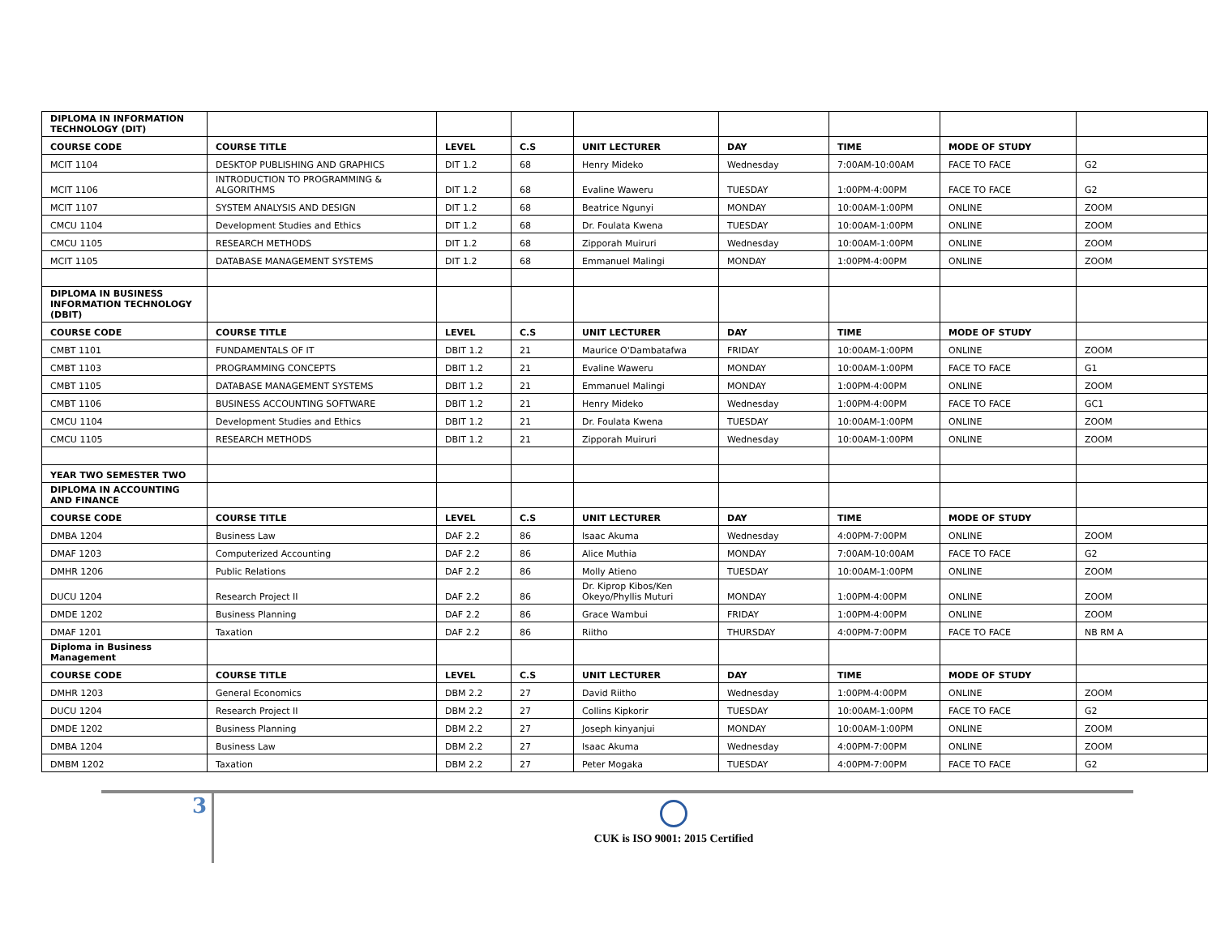| DIPLOMA IN INFORMATION TECHNOLOGY (DIT) | | | | | | | | |
| COURSE CODE | COURSE TITLE | LEVEL | C.S | UNIT LECTURER | DAY | TIME | MODE OF STUDY | |
| MCIT 1104 | DESKTOP PUBLISHING AND GRAPHICS | DIT 1.2 | 68 | Henry Mideko | Wednesday | 7:00AM-10:00AM | FACE TO FACE | G2 |
| MCIT 1106 | INTRODUCTION TO PROGRAMMING & ALGORITHMS | DIT 1.2 | 68 | Evaline Waweru | TUESDAY | 1:00PM-4:00PM | FACE TO FACE | G2 |
| MCIT 1107 | SYSTEM ANALYSIS AND DESIGN | DIT 1.2 | 68 | Beatrice Ngunyi | MONDAY | 10:00AM-1:00PM | ONLINE | ZOOM |
| CMCU 1104 | Development Studies and Ethics | DIT 1.2 | 68 | Dr. Foulata Kwena | TUESDAY | 10:00AM-1:00PM | ONLINE | ZOOM |
| CMCU 1105 | RESEARCH METHODS | DIT 1.2 | 68 | Zipporah Muiruri | Wednesday | 10:00AM-1:00PM | ONLINE | ZOOM |
| MCIT 1105 | DATABASE MANAGEMENT SYSTEMS | DIT 1.2 | 68 | Emmanuel Malingi | MONDAY | 1:00PM-4:00PM | ONLINE | ZOOM |
| DIPLOMA IN BUSINESS INFORMATION TECHNOLOGY (DBIT) | | | | | | | | |
| COURSE CODE | COURSE TITLE | LEVEL | C.S | UNIT LECTURER | DAY | TIME | MODE OF STUDY | |
| CMBT 1101 | FUNDAMENTALS OF IT | DBIT 1.2 | 21 | Maurice O'Dambatafwa | FRIDAY | 10:00AM-1:00PM | ONLINE | ZOOM |
| CMBT 1103 | PROGRAMMING CONCEPTS | DBIT 1.2 | 21 | Evaline Waweru | MONDAY | 10:00AM-1:00PM | FACE TO FACE | G1 |
| CMBT 1105 | DATABASE MANAGEMENT SYSTEMS | DBIT 1.2 | 21 | Emmanuel Malingi | MONDAY | 1:00PM-4:00PM | ONLINE | ZOOM |
| CMBT 1106 | BUSINESS ACCOUNTING SOFTWARE | DBIT 1.2 | 21 | Henry Mideko | Wednesday | 1:00PM-4:00PM | FACE TO FACE | GC1 |
| CMCU 1104 | Development Studies and Ethics | DBIT 1.2 | 21 | Dr. Foulata Kwena | TUESDAY | 10:00AM-1:00PM | ONLINE | ZOOM |
| CMCU 1105 | RESEARCH METHODS | DBIT 1.2 | 21 | Zipporah Muiruri | Wednesday | 10:00AM-1:00PM | ONLINE | ZOOM |
| YEAR TWO SEMESTER TWO | | | | | | | | |
| DIPLOMA IN ACCOUNTING AND FINANCE | | | | | | | | |
| COURSE CODE | COURSE TITLE | LEVEL | C.S | UNIT LECTURER | DAY | TIME | MODE OF STUDY | |
| DMBA 1204 | Business Law | DAF 2.2 | 86 | Isaac Akuma | Wednesday | 4:00PM-7:00PM | ONLINE | ZOOM |
| DMAF 1203 | Computerized Accounting | DAF 2.2 | 86 | Alice Muthia | MONDAY | 7:00AM-10:00AM | FACE TO FACE | G2 |
| DMHR 1206 | Public Relations | DAF 2.2 | 86 | Molly Atieno | TUESDAY | 10:00AM-1:00PM | ONLINE | ZOOM |
| DUCU 1204 | Research Project II | DAF 2.2 | 86 | Dr. Kiprop Kibos/Ken Okeyo/Phyllis Muturi | MONDAY | 1:00PM-4:00PM | ONLINE | ZOOM |
| DMDE 1202 | Business Planning | DAF 2.2 | 86 | Grace Wambui | FRIDAY | 1:00PM-4:00PM | ONLINE | ZOOM |
| DMAF 1201 | Taxation | DAF 2.2 | 86 | Riitho | THURSDAY | 4:00PM-7:00PM | FACE TO FACE | NB RM A |
| Diploma in Business Management | | | | | | | | |
| COURSE CODE | COURSE TITLE | LEVEL | C.S | UNIT LECTURER | DAY | TIME | MODE OF STUDY | |
| DMHR 1203 | General Economics | DBM 2.2 | 27 | David Riitho | Wednesday | 1:00PM-4:00PM | ONLINE | ZOOM |
| DUCU 1204 | Research Project II | DBM 2.2 | 27 | Collins Kipkorir | TUESDAY | 10:00AM-1:00PM | FACE TO FACE | G2 |
| DMDE 1202 | Business Planning | DBM 2.2 | 27 | Joseph kinyanjui | MONDAY | 10:00AM-1:00PM | ONLINE | ZOOM |
| DMBA 1204 | Business Law | DBM 2.2 | 27 | Isaac Akuma | Wednesday | 4:00PM-7:00PM | ONLINE | ZOOM |
| DMBM 1202 | Taxation | DBM 2.2 | 27 | Peter Mogaka | TUESDAY | 4:00PM-7:00PM | FACE TO FACE | G2 |
3
CUK is ISO 9001: 2015 Certified